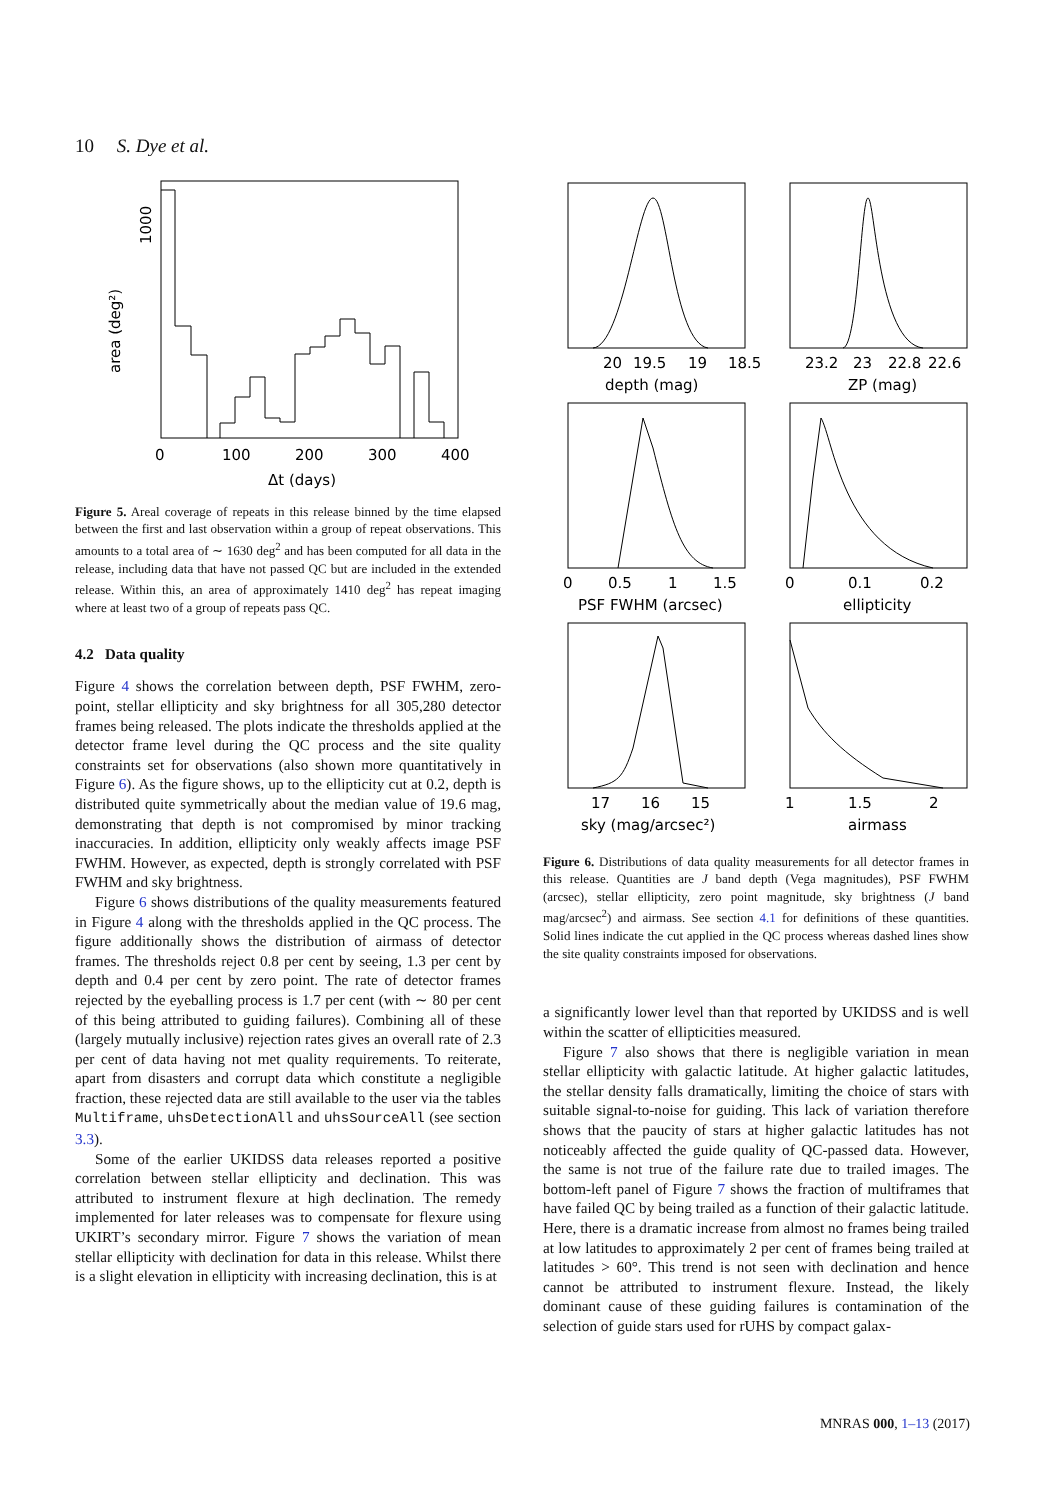10 S. Dye et al.
0
100
200
300
400
Δt (days)
area (deg²)
1000
Figure 5. Areal coverage of repeats in this release binned by the time elapsed between the first and last observation within a group of repeat observations. This amounts to a total area of ∼ 1630 deg<sup>2</sup> and has been computed for all data in the release, including data that have not passed QC but are included in the extended release. Within this, an area of approximately 1410 deg<sup>2</sup> has repeat imaging where at least two of a group of repeats pass QC.
4.2 Data quality
Figure 4 shows the correlation between depth, PSF FWHM, zero-point, stellar ellipticity and sky brightness for all 305,280 detector frames being released. The plots indicate the thresholds applied at the detector frame level during the QC process and the site quality constraints set for observations (also shown more quantitatively in Figure 6). As the figure shows, up to the ellipticity cut at 0.2, depth is distributed quite symmetrically about the median value of 19.6 mag, demonstrating that depth is not compromised by minor tracking inaccuracies. In addition, ellipticity only weakly affects image PSF FWHM. However, as expected, depth is strongly correlated with PSF FWHM and sky brightness.
Figure 6 shows distributions of the quality measurements featured in Figure 4 along with the thresholds applied in the QC process. The figure additionally shows the distribution of airmass of detector frames. The thresholds reject 0.8 per cent by seeing, 1.3 per cent by depth and 0.4 per cent by zero point. The rate of detector frames rejected by the eyeballing process is 1.7 per cent (with ∼ 80 per cent of this being attributed to guiding failures). Combining all of these (largely mutually inclusive) rejection rates gives an overall rate of 2.3 per cent of data having not met quality requirements. To reiterate, apart from disasters and corrupt data which constitute a negligible fraction, these rejected data are still available to the user via the tables Multiframe, uhsDetectionAll and uhsSourceAll (see section 3.3).
Some of the earlier UKIDSS data releases reported a positive correlation between stellar ellipticity and declination. This was attributed to instrument flexure at high declination. The remedy implemented for later releases was to compensate for flexure using UKIRT’s secondary mirror. Figure 7 shows the variation of mean stellar ellipticity with declination for data in this release. Whilst there is a slight elevation in ellipticity with increasing declination, this is at
20
19.5
19
18.5
depth (mag)
23.2
23
22.8
22.6
ZP (mag)
0
0.5
1
1.5
PSF FWHM (arcsec)
0
0.1
0.2
ellipticity
17
16
15
sky (mag/arcsec²)
1
1.5
2
airmass
Figure 6. Distributions of data quality measurements for all detector frames in this release. Quantities are J band depth (Vega magnitudes), PSF FWHM (arcsec), stellar ellipticity, zero point magnitude, sky brightness (J band mag/arcsec<sup>2</sup>) and airmass. See section 4.1 for definitions of these quantities. Solid lines indicate the cut applied in the QC process whereas dashed lines show the site quality constraints imposed for observations.
a significantly lower level than that reported by UKIDSS and is well within the scatter of ellipticities measured.
Figure 7 also shows that there is negligible variation in mean stellar ellipticity with galactic latitude. At higher galactic latitudes, the stellar density falls dramatically, limiting the choice of stars with suitable signal-to-noise for guiding. This lack of variation therefore shows that the paucity of stars at higher galactic latitudes has not noticeably affected the guide quality of QC-passed data. However, the same is not true of the failure rate due to trailed images. The bottom-left panel of Figure 7 shows the fraction of multiframes that have failed QC by being trailed as a function of their galactic latitude. Here, there is a dramatic increase from almost no frames being trailed at low latitudes to approximately 2 per cent of frames being trailed at latitudes > 60°. This trend is not seen with declination and hence cannot be attributed to instrument flexure. Instead, the likely dominant cause of these guiding failures is contamination of the selection of guide stars used for rUHS by compact galax-
MNRAS 000, 1–13 (2017)